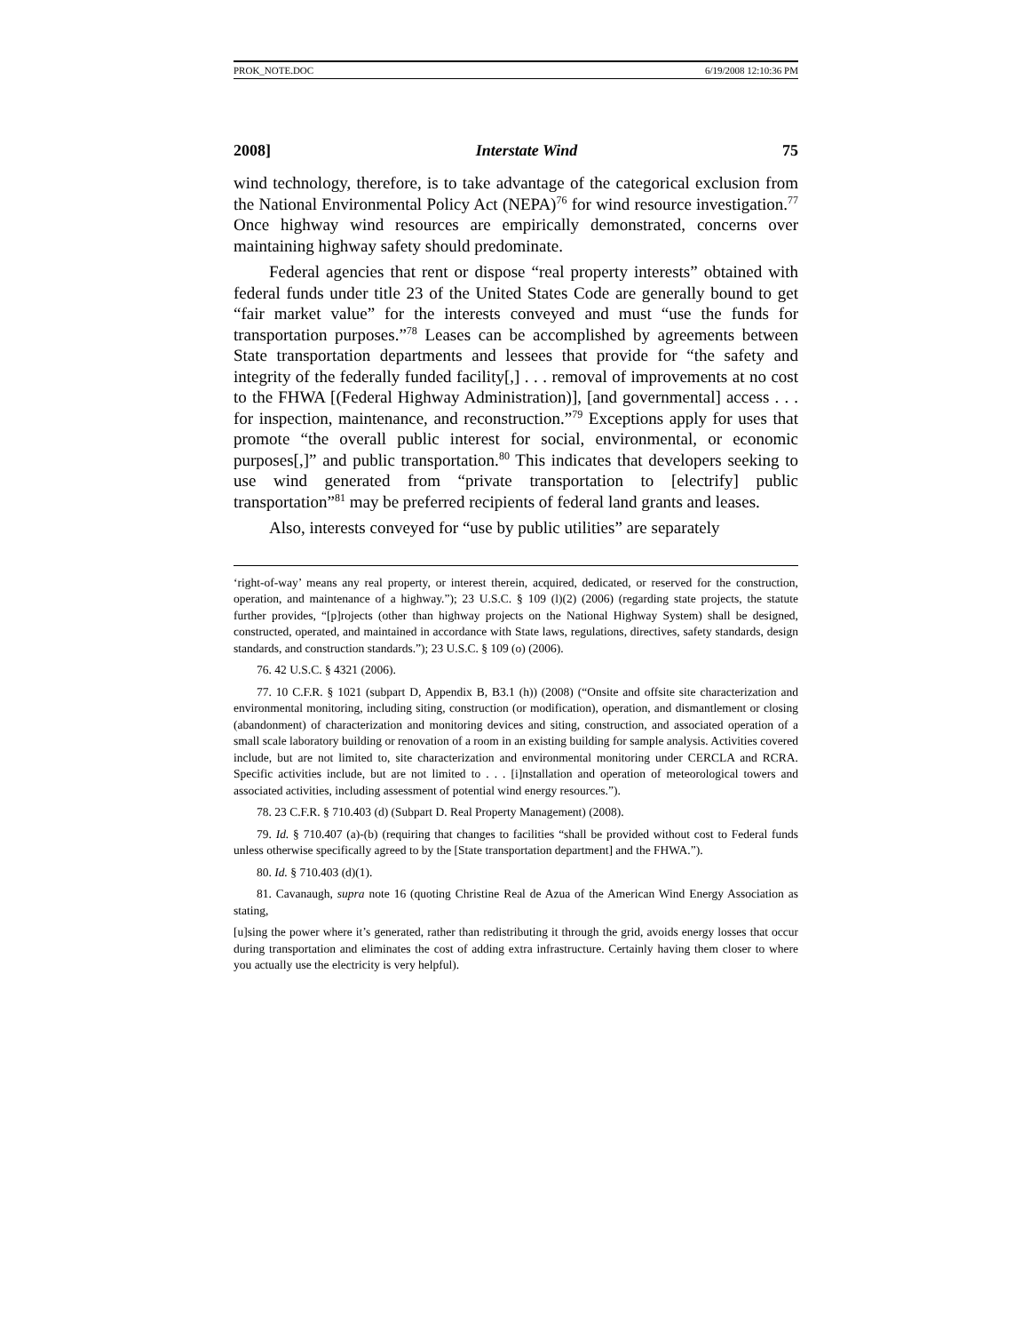PROK_NOTE.DOC 6/19/2008 12:10:36 PM
2008] Interstate Wind 75
wind technology, therefore, is to take advantage of the categorical exclusion from the National Environmental Policy Act (NEPA)<sup>76</sup> for wind resource investigation.<sup>77</sup> Once highway wind resources are empirically demonstrated, concerns over maintaining highway safety should predominate.
Federal agencies that rent or dispose “real property interests” obtained with federal funds under title 23 of the United States Code are generally bound to get “fair market value” for the interests conveyed and must “use the funds for transportation purposes.”<sup>78</sup> Leases can be accomplished by agreements between State transportation departments and lessees that provide for “the safety and integrity of the federally funded facility[,] . . . removal of improvements at no cost to the FHWA [(Federal Highway Administration)], [and governmental] access . . . for inspection, maintenance, and reconstruction.”<sup>79</sup> Exceptions apply for uses that promote “the overall public interest for social, environmental, or economic purposes[,]” and public transportation.<sup>80</sup> This indicates that developers seeking to use wind generated from “private transportation to [electrify] public transportation”<sup>81</sup> may be preferred recipients of federal land grants and leases.
Also, interests conveyed for “use by public utilities” are separately
‘right-of-way’ means any real property, or interest therein, acquired, dedicated, or reserved for the construction, operation, and maintenance of a highway.”); 23 U.S.C. § 109 (l)(2) (2006) (regarding state projects, the statute further provides, “[p]rojects (other than highway projects on the National Highway System) shall be designed, constructed, operated, and maintained in accordance with State laws, regulations, directives, safety standards, design standards, and construction standards.”); 23 U.S.C. § 109 (o) (2006).
76. 42 U.S.C. § 4321 (2006).
77. 10 C.F.R. § 1021 (subpart D, Appendix B, B3.1 (h)) (2008) (“Onsite and offsite site characterization and environmental monitoring, including siting, construction (or modification), operation, and dismantlement or closing (abandonment) of characterization and monitoring devices and siting, construction, and associated operation of a small scale laboratory building or renovation of a room in an existing building for sample analysis. Activities covered include, but are not limited to, site characterization and environmental monitoring under CERCLA and RCRA. Specific activities include, but are not limited to . . . [i]nstallation and operation of meteorological towers and associated activities, including assessment of potential wind energy resources.”).
78. 23 C.F.R. § 710.403 (d) (Subpart D. Real Property Management) (2008).
79. Id. § 710.407 (a)-(b) (requiring that changes to facilities “shall be provided without cost to Federal funds unless otherwise specifically agreed to by the [State transportation department] and the FHWA.”).
80. Id. § 710.403 (d)(1).
81. Cavanaugh, supra note 16 (quoting Christine Real de Azua of the American Wind Energy Association as stating,
[u]sing the power where it’s generated, rather than redistributing it through the grid, avoids energy losses that occur during transportation and eliminates the cost of adding extra infrastructure. Certainly having them closer to where you actually use the electricity is very helpful).